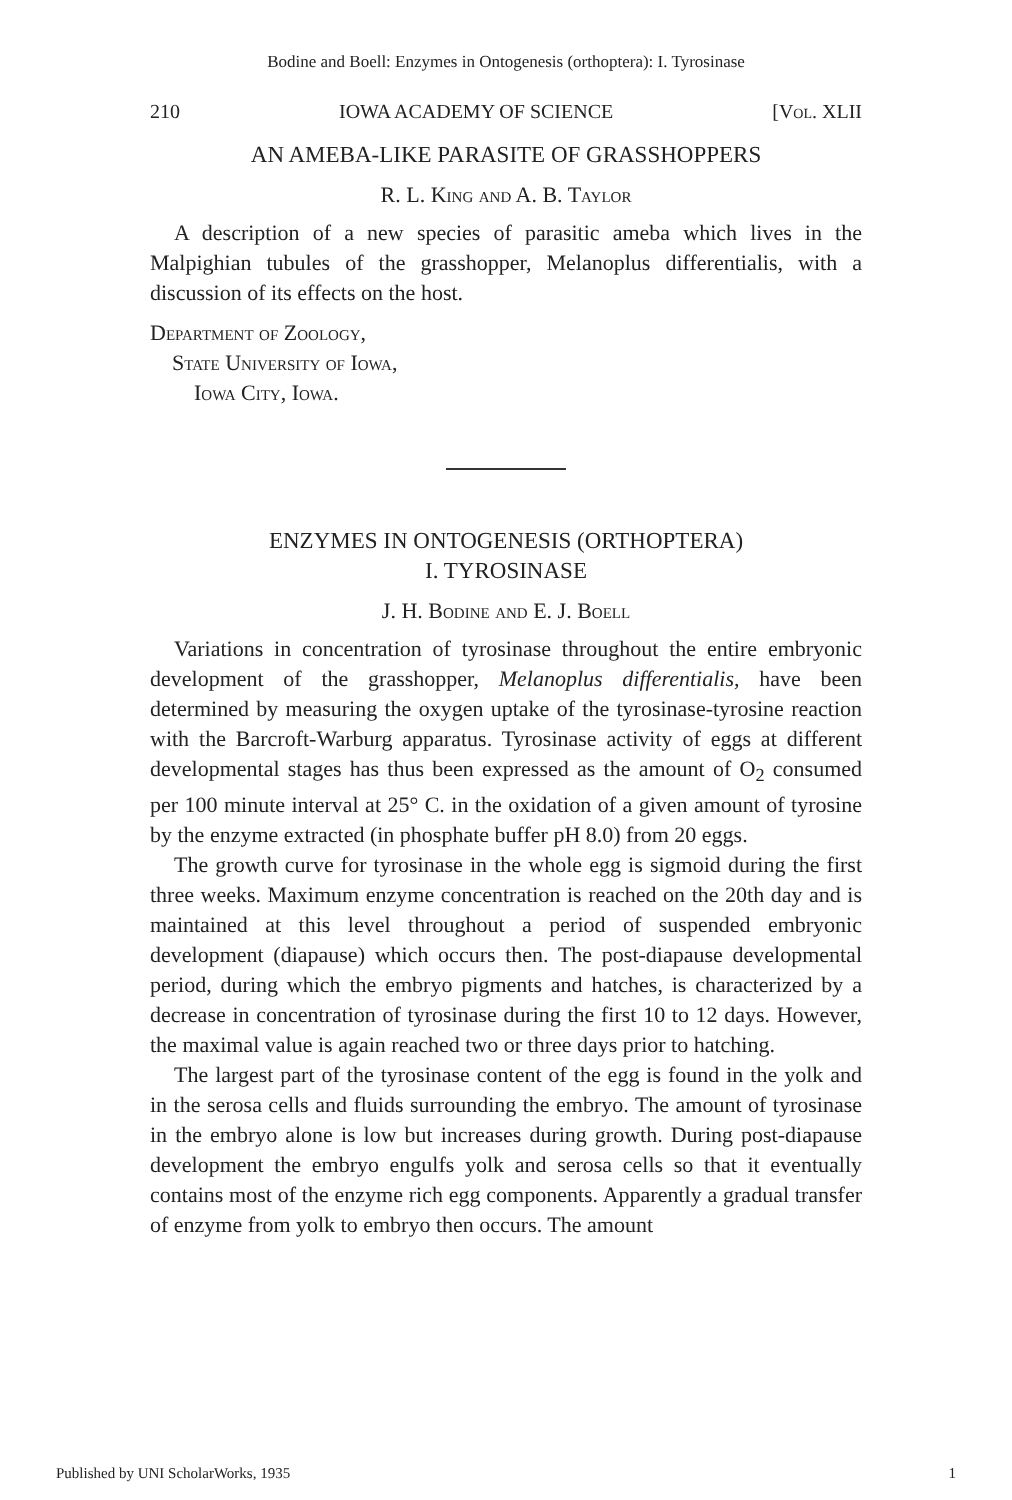Bodine and Boell: Enzymes in Ontogenesis (orthoptera): I. Tyrosinase
210 IOWA ACADEMY OF SCIENCE [Vol. XLII
AN AMEBA-LIKE PARASITE OF GRASSHOPPERS
R. L. King and A. B. Taylor
A description of a new species of parasitic ameba which lives in the Malpighian tubules of the grasshopper, Melanoplus differentialis, with a discussion of its effects on the host.
Department of Zoology,
State University of Iowa,
Iowa City, Iowa.
ENZYMES IN ONTOGENESIS (ORTHOPTERA)
I. TYROSINASE
J. H. Bodine and E. J. Boell
Variations in concentration of tyrosinase throughout the entire embryonic development of the grasshopper, Melanoplus differentialis, have been determined by measuring the oxygen uptake of the tyrosinase-tyrosine reaction with the Barcroft-Warburg apparatus. Tyrosinase activity of eggs at different developmental stages has thus been expressed as the amount of O<sub>2</sub> consumed per 100 minute interval at 25° C. in the oxidation of a given amount of tyrosine by the enzyme extracted (in phosphate buffer pH 8.0) from 20 eggs.
The growth curve for tyrosinase in the whole egg is sigmoid during the first three weeks. Maximum enzyme concentration is reached on the 20th day and is maintained at this level throughout a period of suspended embryonic development (diapause) which occurs then. The post-diapause developmental period, during which the embryo pigments and hatches, is characterized by a decrease in concentration of tyrosinase during the first 10 to 12 days. However, the maximal value is again reached two or three days prior to hatching.
The largest part of the tyrosinase content of the egg is found in the yolk and in the serosa cells and fluids surrounding the embryo. The amount of tyrosinase in the embryo alone is low but increases during growth. During post-diapause development the embryo engulfs yolk and serosa cells so that it eventually contains most of the enzyme rich egg components. Apparently a gradual transfer of enzyme from yolk to embryo then occurs. The amount
Published by UNI ScholarWorks, 1935 1